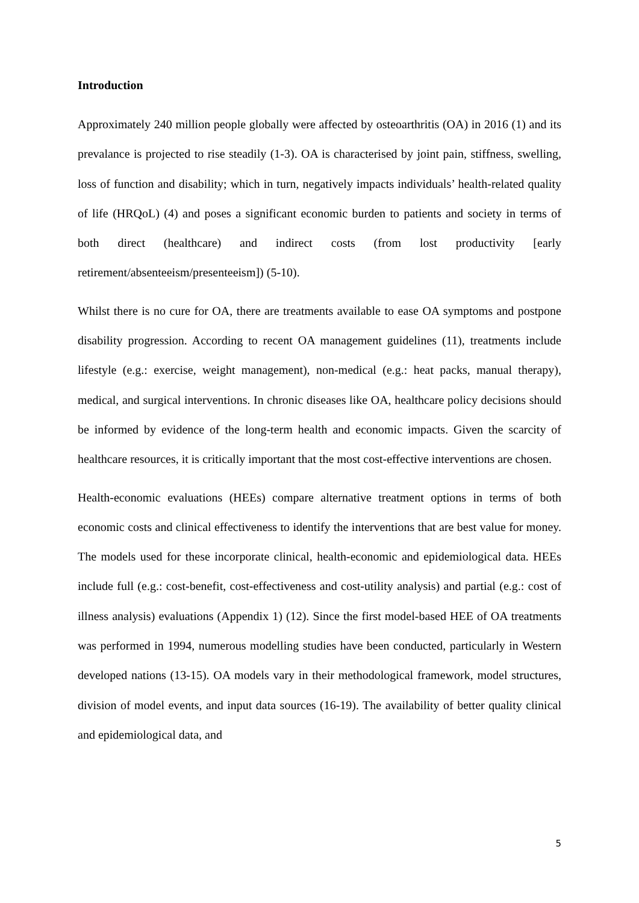Introduction
Approximately 240 million people globally were affected by osteoarthritis (OA) in 2016 (1) and its prevalance is projected to rise steadily (1-3). OA is characterised by joint pain, stiffness, swelling, loss of function and disability; which in turn, negatively impacts individuals’ health-related quality of life (HRQoL) (4) and poses a significant economic burden to patients and society in terms of both direct (healthcare) and indirect costs (from lost productivity [early retirement/absenteeism/presenteeism]) (5-10).
Whilst there is no cure for OA, there are treatments available to ease OA symptoms and postpone disability progression. According to recent OA management guidelines (11), treatments include lifestyle (e.g.: exercise, weight management), non-medical (e.g.: heat packs, manual therapy), medical, and surgical interventions. In chronic diseases like OA, healthcare policy decisions should be informed by evidence of the long-term health and economic impacts. Given the scarcity of healthcare resources, it is critically important that the most cost-effective interventions are chosen.
Health-economic evaluations (HEEs) compare alternative treatment options in terms of both economic costs and clinical effectiveness to identify the interventions that are best value for money. The models used for these incorporate clinical, health-economic and epidemiological data. HEEs include full (e.g.: cost-benefit, cost-effectiveness and cost-utility analysis) and partial (e.g.: cost of illness analysis) evaluations (Appendix 1) (12). Since the first model-based HEE of OA treatments was performed in 1994, numerous modelling studies have been conducted, particularly in Western developed nations (13-15). OA models vary in their methodological framework, model structures, division of model events, and input data sources (16-19). The availability of better quality clinical and epidemiological data, and
5